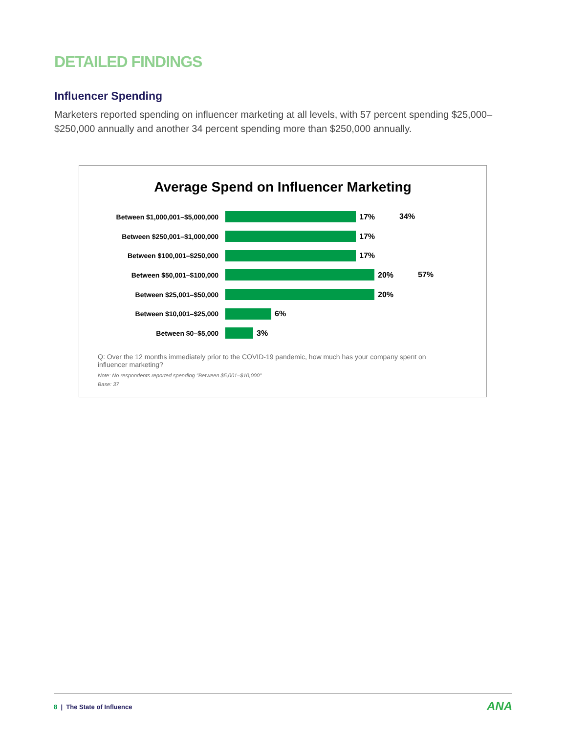DETAILED FINDINGS
Influencer Spending
Marketers reported spending on influencer marketing at all levels, with 57 percent spending $25,000–$250,000 annually and another 34 percent spending more than $250,000 annually.
Average Spend on Influencer Marketing
Between $1,000,001–$5,000,000 17% 34%
Between $250,001–$1,000,000 17%
Between $100,001–$250,000 17%
Between $50,001–$100,000 20% 57%
Between $25,001–$50,000 20%
Between $10,001–$25,000 6%
Between $0–$5,000 3%
Q: Over the 12 months immediately prior to the COVID-19 pandemic, how much has your company spent on influencer marketing?
Note: No respondents reported spending "Between $5,001–$10,000"
Base: 37
8 | The State of Influence ANA